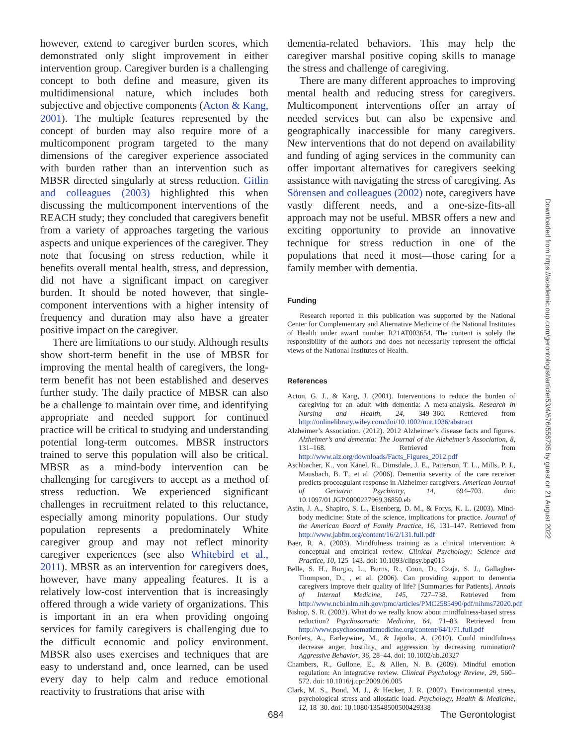however, extend to caregiver burden scores, which demonstrated only slight improvement in either intervention group. Caregiver burden is a challenging concept to both define and measure, given its multidimensional nature, which includes both subjective and objective components (Acton & Kang, 2001). The multiple features represented by the concept of burden may also require more of a multicomponent program targeted to the many dimensions of the caregiver experience associated with burden rather than an intervention such as MBSR directed singularly at stress reduction. Gitlin and colleagues (2003) highlighted this when discussing the multicomponent interventions of the REACH study; they concluded that caregivers benefit from a variety of approaches targeting the various aspects and unique experiences of the caregiver. They note that focusing on stress reduction, while it benefits overall mental health, stress, and depression, did not have a significant impact on caregiver burden. It should be noted however, that single-component interventions with a higher intensity of frequency and duration may also have a greater positive impact on the caregiver.
There are limitations to our study. Although results show short-term benefit in the use of MBSR for improving the mental health of caregivers, the long-term benefit has not been established and deserves further study. The daily practice of MBSR can also be a challenge to maintain over time, and identifying appropriate and needed support for continued practice will be critical to studying and understanding potential long-term outcomes. MBSR instructors trained to serve this population will also be critical. MBSR as a mind-body intervention can be challenging for caregivers to accept as a method of stress reduction. We experienced significant challenges in recruitment related to this reluctance, especially among minority populations. Our study population represents a predominately White caregiver group and may not reflect minority caregiver experiences (see also Whitebird et al., 2011). MBSR as an intervention for caregivers does, however, have many appealing features. It is a relatively low-cost intervention that is increasingly offered through a wide variety of organizations. This is important in an era when providing ongoing services for family caregivers is challenging due to the difficult economic and policy environment. MBSR also uses exercises and techniques that are easy to understand and, once learned, can be used every day to help calm and reduce emotional reactivity to frustrations that arise with
dementia-related behaviors. This may help the caregiver marshal positive coping skills to manage the stress and challenge of caregiving.
There are many different approaches to improving mental health and reducing stress for caregivers. Multicomponent interventions offer an array of needed services but can also be expensive and geographically inaccessible for many caregivers. New interventions that do not depend on availability and funding of aging services in the community can offer important alternatives for caregivers seeking assistance with navigating the stress of caregiving. As Sörensen and colleagues (2002) note, caregivers have vastly different needs, and a one-size-fits-all approach may not be useful. MBSR offers a new and exciting opportunity to provide an innovative technique for stress reduction in one of the populations that need it most—those caring for a family member with dementia.
Funding
Research reported in this publication was supported by the National Center for Complementary and Alternative Medicine of the National Institutes of Health under award number R21AT003654. The content is solely the responsibility of the authors and does not necessarily represent the official views of the National Institutes of Health.
References
Acton, G. J., & Kang, J. (2001). Interventions to reduce the burden of caregiving for an adult with dementia: A meta-analysis. Research in Nursing and Health, 24, 349–360. Retrieved from http://onlinelibrary.wiley.com/doi/10.1002/nur.1036/abstract
Alzheimer’s Association. (2012). 2012 Alzheimer’s disease facts and figures. Alzheimer’s and dementia: The Journal of the Alzheimer’s Association, 8, 131–168. Retrieved from http://www.alz.org/downloads/Facts_Figures_2012.pdf
Aschbacher, K., von Känel, R., Dimsdale, J. E., Patterson, T. L., Mills, P. J., Mausbach, B. T., et al. (2006). Dementia severity of the care receiver predicts procoagulant response in Alzheimer caregivers. American Journal of Geriatric Psychiatry, 14, 694–703. doi: 10.1097/01.JGP.0000227969.36850.eb
Astin, J. A., Shapiro, S. L., Eisenberg, D. M., & Forys, K. L. (2003). Mind-body medicine: State of the science, implications for practice. Journal of the American Board of Family Practice, 16, 131–147. Retrieved from http://www.jabfm.org/content/16/2/131.full.pdf
Baer, R. A. (2003). Mindfulness training as a clinical intervention: A conceptual and empirical review. Clinical Psychology: Science and Practice, 10, 125–143. doi: 10.1093/clipsy.bpg015
Belle, S. H., Burgio, L., Burns, R., Coon, D., Czaja, S. J., Gallagher-Thompson, D., , et al. (2006). Can providing support to dementia caregivers improve their quality of life? [Summaries for Patients]. Annals of Internal Medicine, 145, 727–738. Retrieved from http://www.ncbi.nlm.nih.gov/pmc/articles/PMC2585490/pdf/nihms72020.pdf
Bishop, S. R. (2002). What do we really know about mindfulness-based stress reduction? Psychosomatic Medicine, 64, 71–83. Retrieved from http://www.psychosomaticmedicine.org/content/64/1/71.full.pdf
Borders, A., Earleywine, M., & Jajodia, A. (2010). Could mindfulness decrease anger, hostility, and aggression by decreasing rumination? Aggressive Behavior, 36, 28–44. doi: 10.1002/ab.20327
Chambers, R., Gullone, E., & Allen, N. B. (2009). Mindful emotion regulation: An integrative review. Clinical Psychology Review, 29, 560–572. doi: 10.1016/j.cpr.2009.06.005
Clark, M. S., Bond, M. J., & Hecker, J. R. (2007). Environmental stress, psychological stress and allostatic load. Psychology, Health & Medicine, 12, 18–30. doi: 10.1080/13548500500429338
Downloaded from https://academic.oup.com/gerontologist/article/53/4/676/556735 by guest on 21 August 2022
684 The Gerontologist